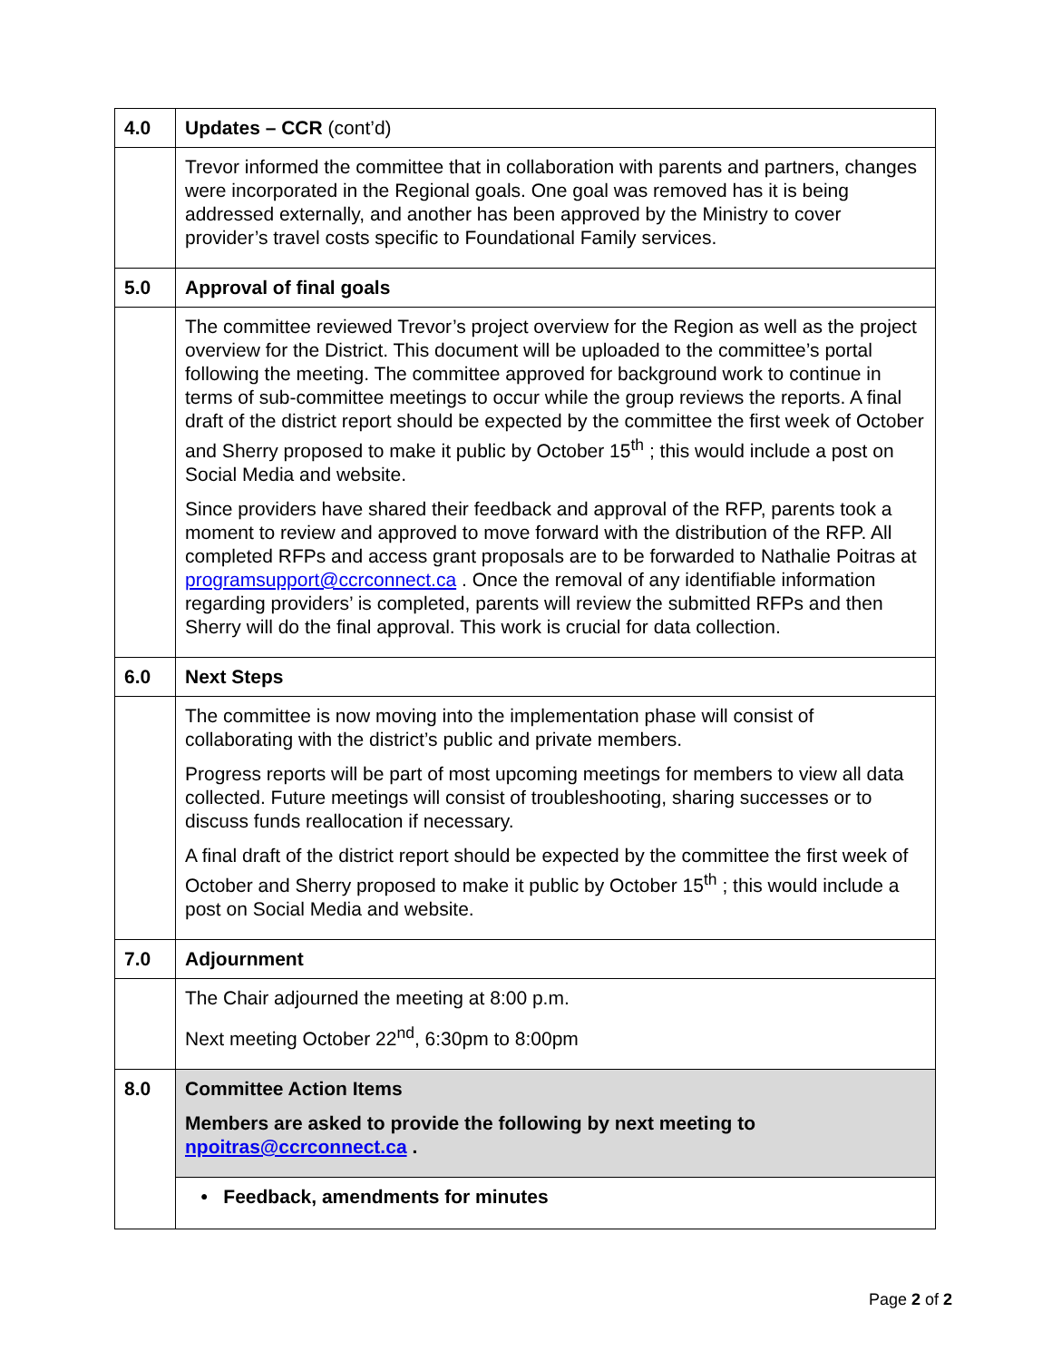| 4.0 | Updates – CCR (cont’d) |
| | Trevor informed the committee that in collaboration with parents and partners, changes were incorporated in the Regional goals. One goal was removed has it is being addressed externally, and another has been approved by the Ministry to cover provider’s travel costs specific to Foundational Family services. |
| 5.0 | Approval of final goals |
| | The committee reviewed Trevor’s project overview for the Region as well as the project overview for the District. This document will be uploaded to the committee’s portal following the meeting. The committee approved for background work to continue in terms of sub-committee meetings to occur while the group reviews the reports. A final draft of the district report should be expected by the committee the first week of October and Sherry proposed to make it public by October 15<sup>th</sup> ; this would include a post on Social Media and website. Since providers have shared their feedback and approval of the RFP, parents took a moment to review and approved to move forward with the distribution of the RFP. All completed RFPs and access grant proposals are to be forwarded to Nathalie Poitras at programsupport@ccrconnect.ca . Once the removal of any identifiable information regarding providers’ is completed, parents will review the submitted RFPs and then Sherry will do the final approval. This work is crucial for data collection. |
| 6.0 | Next Steps |
| | The committee is now moving into the implementation phase will consist of collaborating with the district’s public and private members. Progress reports will be part of most upcoming meetings for members to view all data collected. Future meetings will consist of troubleshooting, sharing successes or to discuss funds reallocation if necessary. A final draft of the district report should be expected by the committee the first week of October and Sherry proposed to make it public by October 15<sup>th</sup> ; this would include a post on Social Media and website. |
| 7.0 | Adjournment |
| | The Chair adjourned the meeting at 8:00 p.m. Next meeting October 22<sup>nd</sup>, 6:30pm to 8:00pm |
| 8.0 | Committee Action Items Members are asked to provide the following by next meeting to npoitras@ccrconnect.ca . |
| | • Feedback, amendments for minutes |
Page 2 of 2